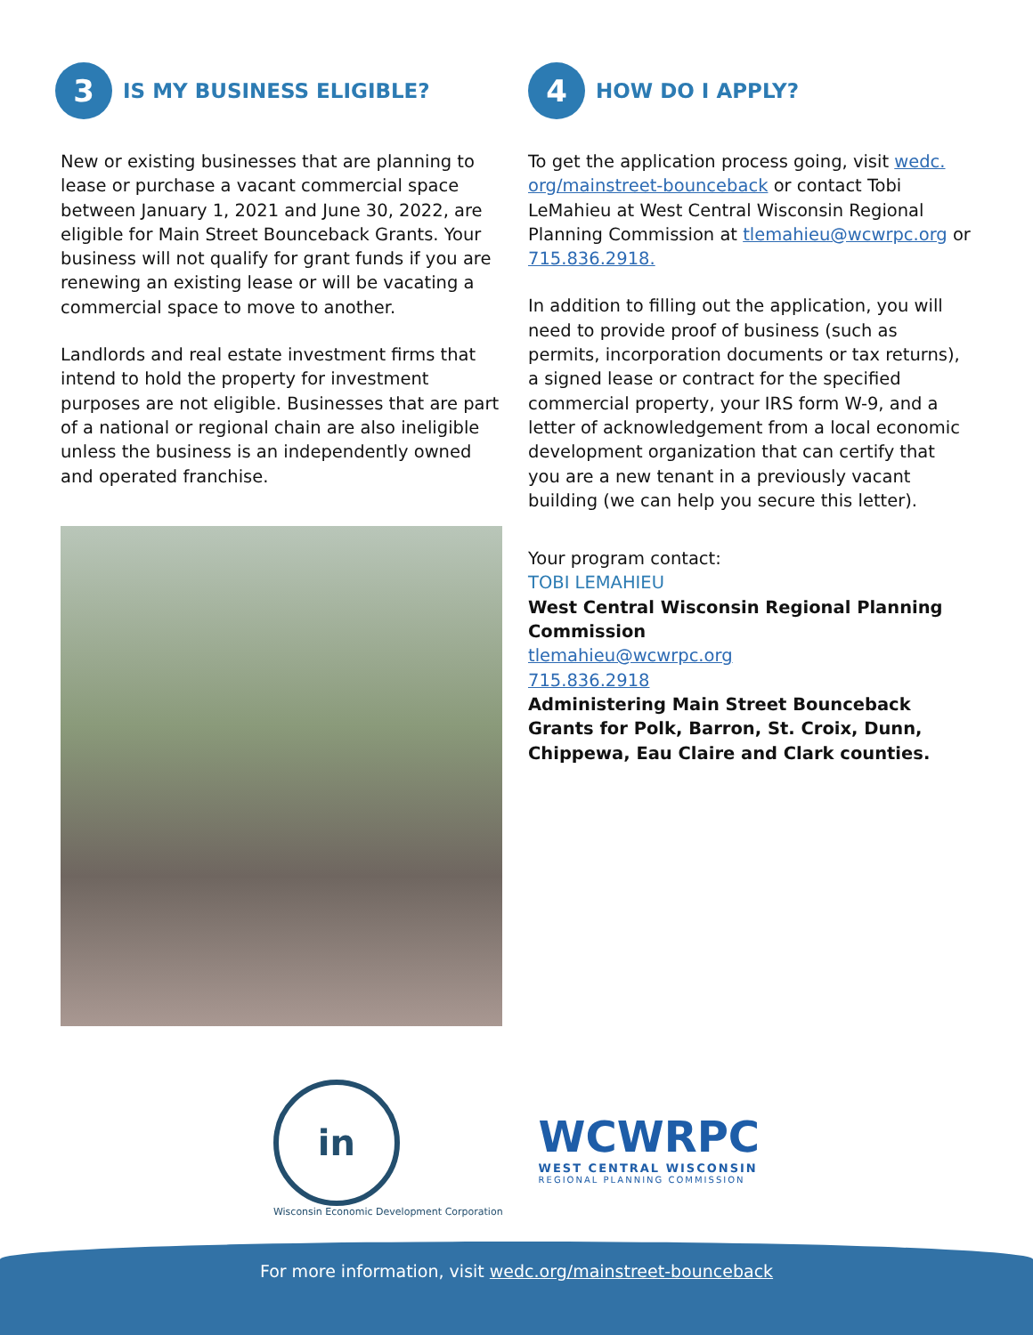3
IS MY BUSINESS ELIGIBLE?
New or existing businesses that are planning to lease or purchase a vacant commercial space between January 1, 2021 and June 30, 2022, are eligible for Main Street Bounceback Grants. Your business will not qualify for grant funds if you are renewing an existing lease or will be vacating a commercial space to move to another.
Landlords and real estate investment firms that intend to hold the property for investment purposes are not eligible. Businesses that are part of a national or regional chain are also ineligible unless the business is an independently owned and operated franchise.
4
HOW DO I APPLY?
To get the application process going, visit wedc. org/mainstreet-bounceback or contact Tobi LeMahieu at West Central Wisconsin Regional Planning Commission at tlemahieu@wcwrpc.org or 715.836.2918.
In addition to filling out the application, you will need to provide proof of business (such as permits, incorporation documents or tax returns), a signed lease or contract for the specified commercial property, your IRS form W-9, and a letter of acknowledgement from a local economic development organization that can certify that you are a new tenant in a previously vacant building (we can help you secure this letter).
Your program contact:
TOBI LEMAHIEU
West Central Wisconsin Regional Planning Commission
tlemahieu@wcwrpc.org
715.836.2918
Administering Main Street Bounceback Grants for Polk, Barron, St. Croix, Dunn, Chippewa, Eau Claire and Clark counties.
in
Wisconsin Economic Development Corporation
WCWRPC
WEST CENTRAL WISCONSIN
REGIONAL PLANNING COMMISSION
For more information, visit wedc.org/mainstreet-bounceback